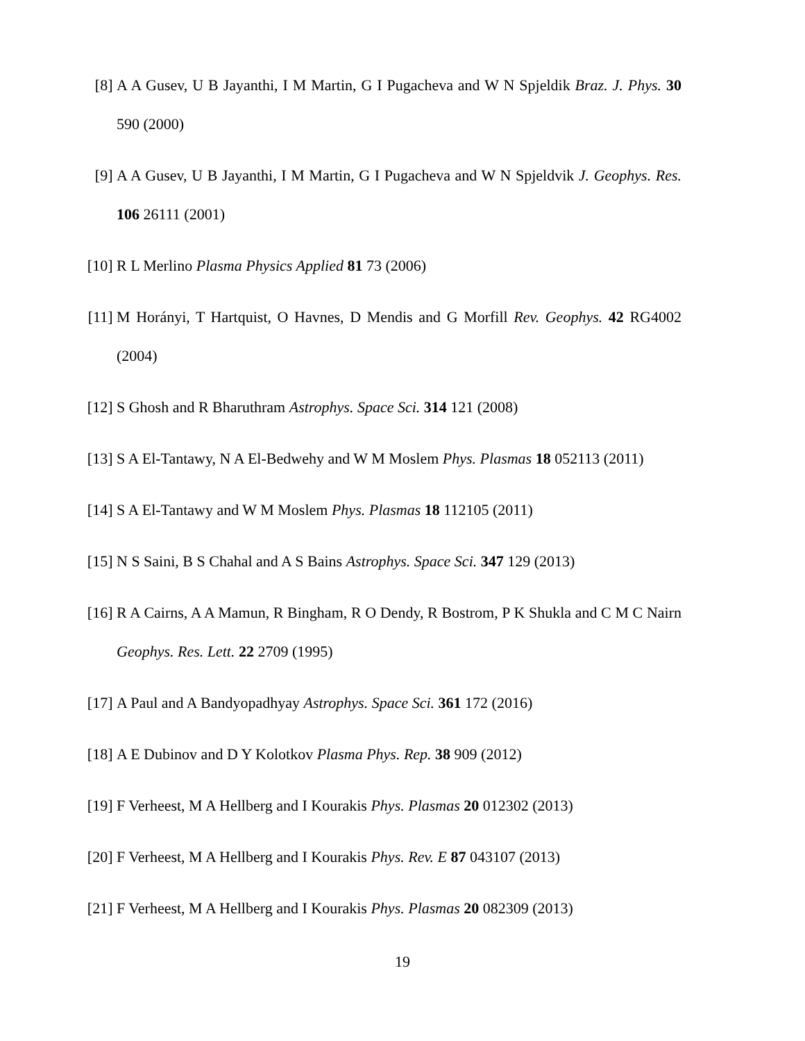[8] A A Gusev, U B Jayanthi, I M Martin, G I Pugacheva and W N Spjeldik Braz. J. Phys. 30 590 (2000)
[9] A A Gusev, U B Jayanthi, I M Martin, G I Pugacheva and W N Spjeldvik J. Geophys. Res. 106 26111 (2001)
[10] R L Merlino Plasma Physics Applied 81 73 (2006)
[11] M Horányi, T Hartquist, O Havnes, D Mendis and G Morfill Rev. Geophys. 42 RG4002 (2004)
[12] S Ghosh and R Bharuthram Astrophys. Space Sci. 314 121 (2008)
[13] S A El-Tantawy, N A El-Bedwehy and W M Moslem Phys. Plasmas 18 052113 (2011)
[14] S A El-Tantawy and W M Moslem Phys. Plasmas 18 112105 (2011)
[15] N S Saini, B S Chahal and A S Bains Astrophys. Space Sci. 347 129 (2013)
[16] R A Cairns, A A Mamun, R Bingham, R O Dendy, R Bostrom, P K Shukla and C M C Nairn Geophys. Res. Lett. 22 2709 (1995)
[17] A Paul and A Bandyopadhyay Astrophys. Space Sci. 361 172 (2016)
[18] A E Dubinov and D Y Kolotkov Plasma Phys. Rep. 38 909 (2012)
[19] F Verheest, M A Hellberg and I Kourakis Phys. Plasmas 20 012302 (2013)
[20] F Verheest, M A Hellberg and I Kourakis Phys. Rev. E 87 043107 (2013)
[21] F Verheest, M A Hellberg and I Kourakis Phys. Plasmas 20 082309 (2013)
19